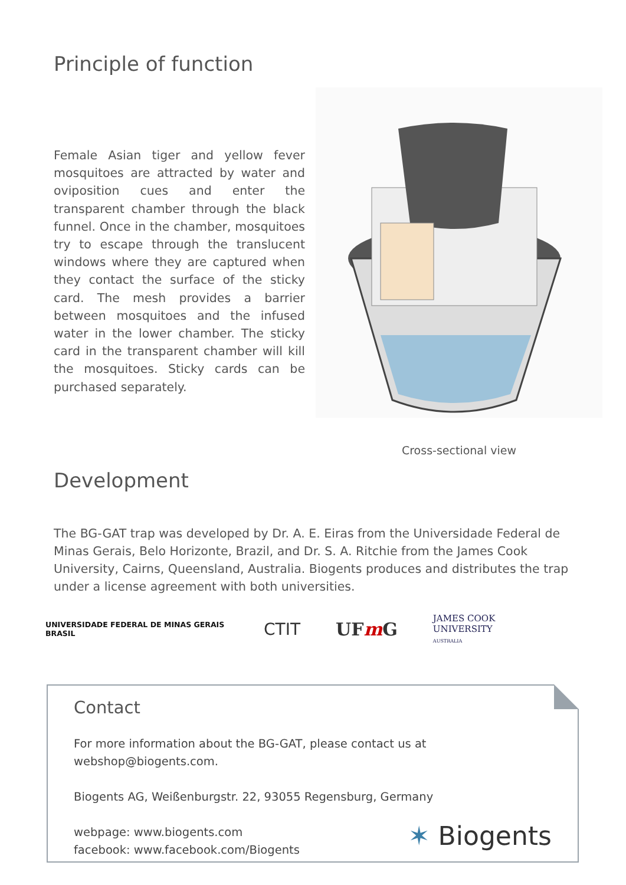Principle of function
Female Asian tiger and yellow fever mosquitoes are attracted by water and oviposition cues and enter the transparent chamber through the black funnel. Once in the chamber, mosquitoes try to escape through the translucent windows where they are captured when they contact the surface of the sticky card. The mesh provides a barrier between mosquitoes and the infused water in the lower chamber. The sticky card in the transparent chamber will kill the mosquitoes. Sticky cards can be purchased separately.
Cross-sectional view
Development
The BG-GAT trap was developed by Dr. A. E. Eiras from the Universidade Federal de Minas Gerais, Belo Horizonte, Brazil, and Dr. S. A. Ritchie from the James Cook University, Cairns, Queensland, Australia. Biogents produces and distributes the trap under a license agreement with both universities.
UNIVERSIDADE FEDERAL DE MINAS GERAIS
BRASIL
CTIT UFm G
JAMES COOK
UNIVERSITY
AUSTRALIA
Contact
For more information about the BG-GAT, please contact us at webshop@biogents.com.
Biogents AG, Weißenburgstr. 22, 93055 Regensburg, Germany
webpage: www.biogents.com
facebook: www.facebook.com/Biogents
✶ Biogents